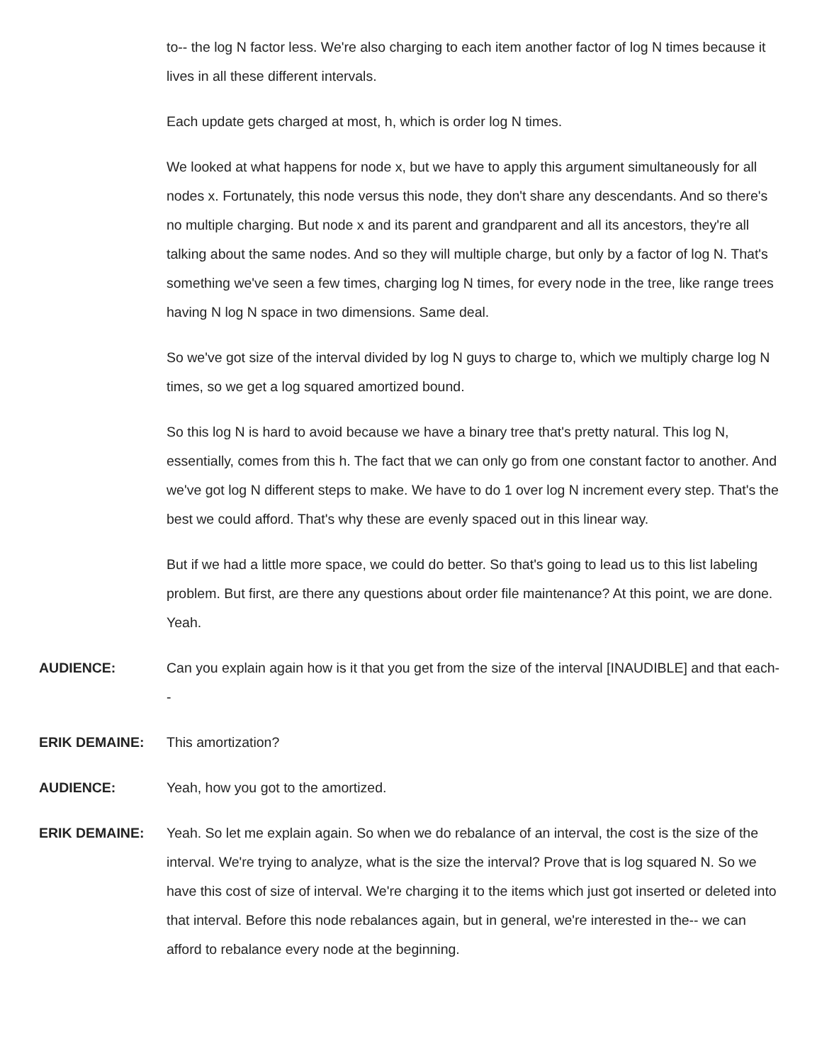to-- the log N factor less. We're also charging to each item another factor of log N times because it lives in all these different intervals.
Each update gets charged at most, h, which is order log N times.
We looked at what happens for node x, but we have to apply this argument simultaneously for all nodes x. Fortunately, this node versus this node, they don't share any descendants. And so there's no multiple charging. But node x and its parent and grandparent and all its ancestors, they're all talking about the same nodes. And so they will multiple charge, but only by a factor of log N. That's something we've seen a few times, charging log N times, for every node in the tree, like range trees having N log N space in two dimensions. Same deal.
So we've got size of the interval divided by log N guys to charge to, which we multiply charge log N times, so we get a log squared amortized bound.
So this log N is hard to avoid because we have a binary tree that's pretty natural. This log N, essentially, comes from this h. The fact that we can only go from one constant factor to another. And we've got log N different steps to make. We have to do 1 over log N increment every step. That's the best we could afford. That's why these are evenly spaced out in this linear way.
But if we had a little more space, we could do better. So that's going to lead us to this list labeling problem. But first, are there any questions about order file maintenance? At this point, we are done. Yeah.
AUDIENCE: Can you explain again how is it that you get from the size of the interval [INAUDIBLE] and that each--
ERIK DEMAINE: This amortization?
AUDIENCE: Yeah, how you got to the amortized.
ERIK DEMAINE: Yeah. So let me explain again. So when we do rebalance of an interval, the cost is the size of the interval. We're trying to analyze, what is the size the interval? Prove that is log squared N. So we have this cost of size of interval. We're charging it to the items which just got inserted or deleted into that interval. Before this node rebalances again, but in general, we're interested in the-- we can afford to rebalance every node at the beginning.